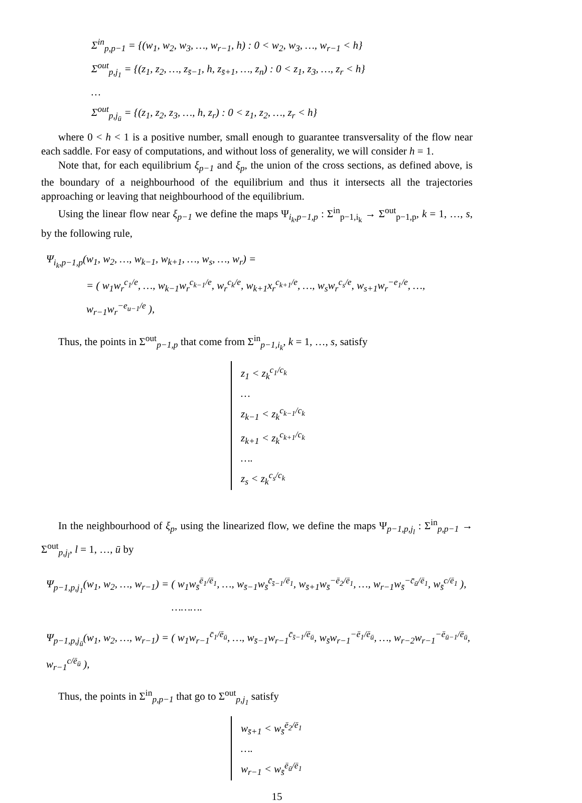Σ<sup>in</sup><sub>p,p−1</sub> = {(w<sub>1</sub>, w<sub>2</sub>, w<sub>3</sub>, …, w<sub>r−1</sub>, h) : 0 < w<sub>2</sub>, w<sub>3</sub>, …, w<sub>r−1</sub> < h}
Σ<sup>out</sup><sub>p,j<sub>1</sub></sub> = {(z<sub>1</sub>, z<sub>2</sub>, …, z<sub>s̄−1</sub>, h, z<sub>s̄+1</sub>, …, z<sub>n</sub>) : 0 < z<sub>1</sub>, z<sub>3</sub>, …, z<sub>r</sub> < h}
…
Σ<sup>out</sup><sub>p,j<sub>ū</sub></sub> = {(z<sub>1</sub>, z<sub>2</sub>, z<sub>3</sub>, …, h, z<sub>r</sub>) : 0 < z<sub>1</sub>, z<sub>2</sub>, …, z<sub>r</sub> < h}
where 0 < h < 1 is a positive number, small enough to guarantee transversality of the flow near each saddle. For easy of computations, and without loss of generality, we will consider h = 1.
Note that, for each equilibrium ξ<sub>p−1</sub> and ξ<sub>p</sub>, the union of the cross sections, as defined above, is the boundary of a neighbourhood of the equilibrium and thus it intersects all the trajectories approaching or leaving that neighbourhood of the equilibrium.
Using the linear flow near ξ<sub>p−1</sub> we define the maps Ψ<sub>i<sub>k</sub>,p−1,p</sub> : Σ<sup>in</sup><sub>p−1,i<sub>k</sub></sub> → Σ<sup>out</sup><sub>p−1,p</sub>, k = 1, …, s, by the following rule,
Ψ<sub>i<sub>k</sub>,p−1,p</sub>(w<sub>1</sub>, w<sub>2</sub>, …, w<sub>k−1</sub>, w<sub>k+1</sub>, …, w<sub>s</sub>, …, w<sub>r</sub>) =
= ( w<sub>1</sub>w<sub>r</sub><sup>c<sub>1</sub>/e</sup>, …, w<sub>k−1</sub>w<sub>r</sub><sup>c<sub>k−1</sub>/e</sup>, w<sub>r</sub><sup>c<sub>k</sub>/e</sup>, w<sub>k+1</sub>x<sub>r</sub><sup>c<sub>k+1</sub>/e</sup>, …, w<sub>s</sub>w<sub>r</sub><sup>c<sub>s</sub>/e</sup>, w<sub>s+1</sub>w<sub>r</sub><sup>−e<sub>1</sub>/e</sup>, …, w<sub>r−1</sub>w<sub>r</sub><sup>−e<sub>u−1</sub>/e</sup> ),
Thus, the points in Σ<sup>out</sup><sub>p−1,p</sub> that come from Σ<sup>in</sup><sub>p−1,i<sub>k</sub></sub>, k = 1, …, s, satisfy
z<sub>1</sub> < z<sub>k</sub><sup>c<sub>1</sub>/c<sub>k</sub></sup>
…
z<sub>k−1</sub> < z<sub>k</sub><sup>c<sub>k−1</sub>/c<sub>k</sub></sup>
z<sub>k+1</sub> < z<sub>k</sub><sup>c<sub>k+1</sub>/c<sub>k</sub></sup>
….
z<sub>s</sub> < z<sub>k</sub><sup>c<sub>s</sub>/c<sub>k</sub></sup>
In the neighbourhood of ξ<sub>p</sub>, using the linearized flow, we define the maps Ψ<sub>p−1,p,j<sub>l</sub></sub> : Σ<sup>in</sup><sub>p,p−1</sub> → Σ<sup>out</sup><sub>p,j<sub>l</sub></sub>, l = 1, …, ū by
Ψ<sub>p−1,p,j<sub>1</sub></sub>(w<sub>1</sub>, w<sub>2</sub>, …, w<sub>r−1</sub>) = ( w<sub>1</sub>w<sub>s̄</sub><sup>ē<sub>1</sub>/ē<sub>1</sub></sup>, …, w<sub>s̄−1</sub>w<sub>s̄</sub><sup>c̄<sub>s̄−1</sub>/ē<sub>1</sub></sup>, w<sub>s̄+1</sub>w<sub>s̄</sub><sup>−ē<sub>2</sub>/ē<sub>1</sub></sup>, …, w<sub>r−1</sub>w<sub>s̄</sub><sup>−c̄<sub>ū</sub>/ē<sub>1</sub></sup>, w<sub>s̄</sub><sup>c/ē<sub>1</sub></sup> ),
……….
Ψ<sub>p−1,p,j<sub>ū</sub></sub>(w<sub>1</sub>, w<sub>2</sub>, …, w<sub>r−1</sub>) = ( w<sub>1</sub>w<sub>r−1</sub><sup>c̄<sub>1</sub>/ē<sub>ū</sub></sup>, …, w<sub>s̄−1</sub>w<sub>r−1</sub><sup>c̄<sub>s̄−1</sub>/ē<sub>ū</sub></sup>, w<sub>s̄</sub>w<sub>r−1</sub><sup>−ē<sub>1</sub>/ē<sub>ū</sub></sup>, …, w<sub>r−2</sub>w<sub>r−1</sub><sup>−ē<sub>ū−1</sub>/ē<sub>ū</sub></sup>, w<sub>r−1</sub><sup>c/ē<sub>ū</sub></sup> ),
Thus, the points in Σ<sup>in</sup><sub>p,p−1</sub> that go to Σ<sup>out</sup><sub>p,j<sub>1</sub></sub> satisfy
w<sub>s̄+1</sub> < w<sub>s̄</sub><sup>ē<sub>2</sub>/ē<sub>1</sub></sup>
….
w<sub>r−1</sub> < w<sub>s̄</sub><sup>ē<sub>ū</sub>/ē<sub>1</sub></sup>
15